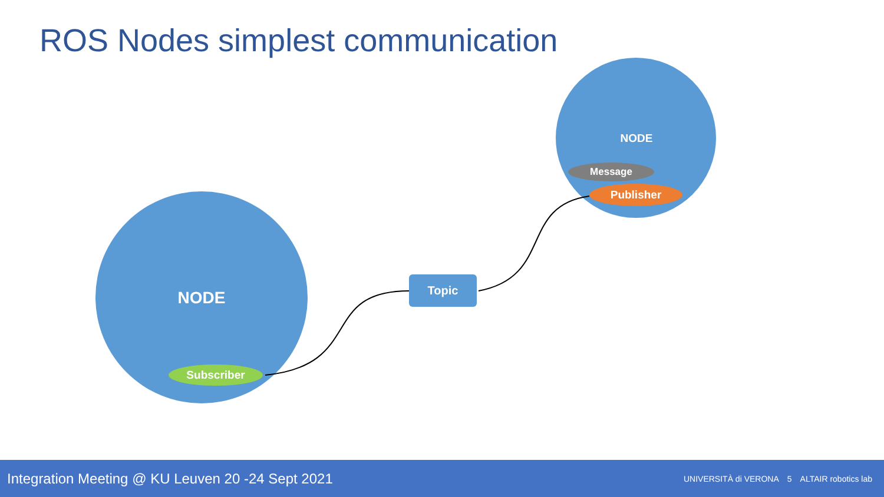ROS Nodes simplest communication
NODE
NODE
Message
Publisher
Topic
Subscriber
Integration Meeting @ KU Leuven 20 -24 Sept 2021 UNIVERSITÀ di VERONA 5 ALTAIR robotics lab